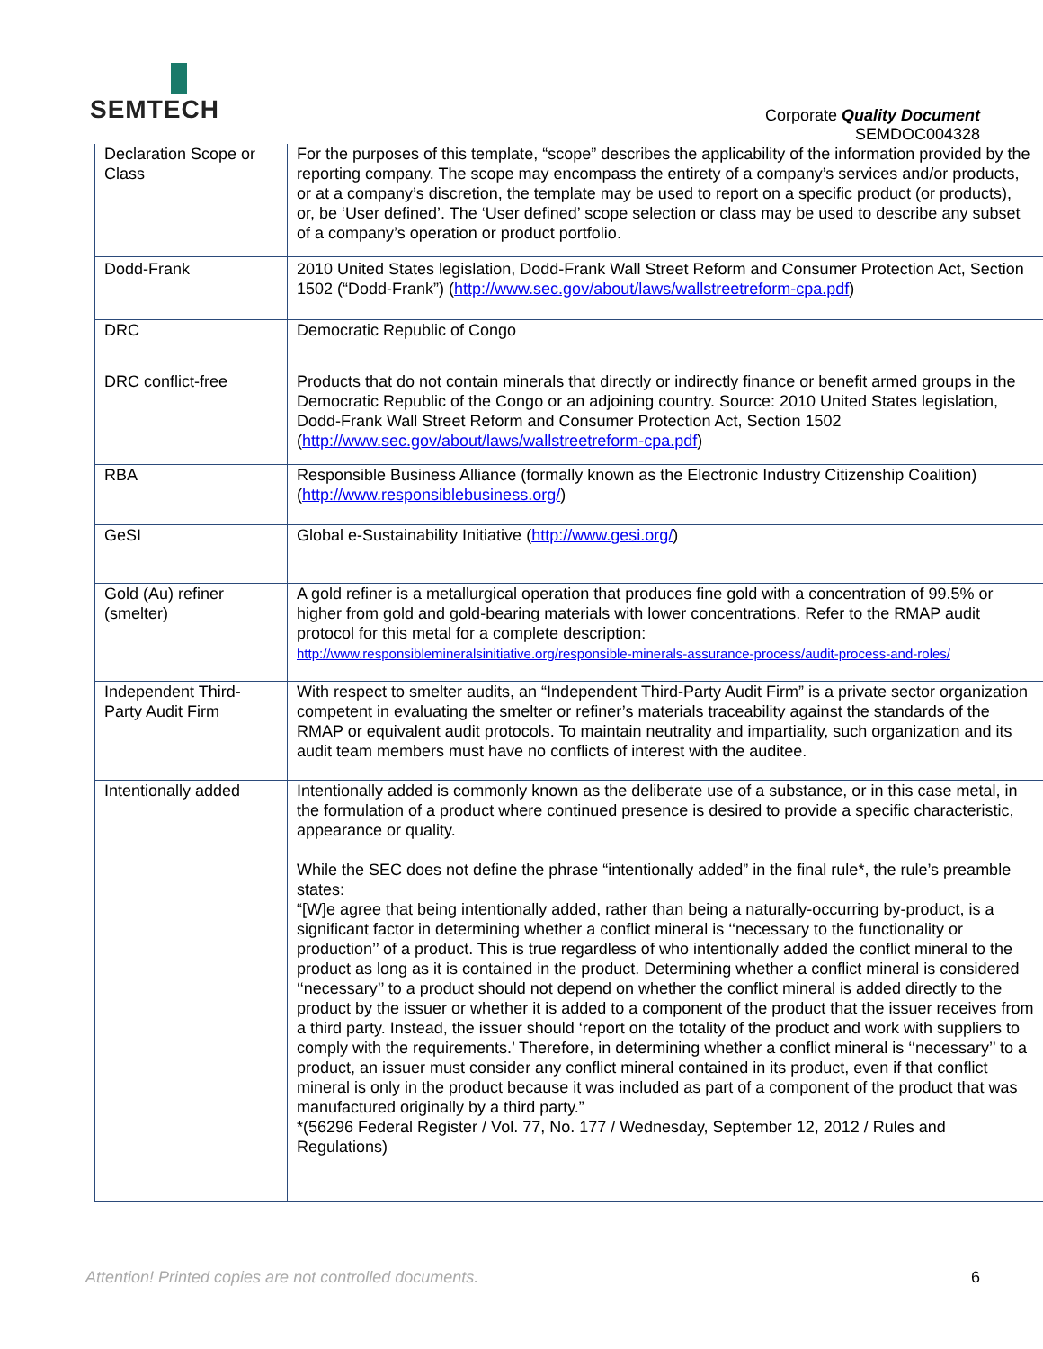SEMTECH
Corporate Quality Document
SEMDOC004328
| Declaration Scope or Class | For the purposes of this template, “scope” describes the applicability of the information provided by the reporting company. The scope may encompass the entirety of a company’s services and/or products, or at a company’s discretion, the template may be used to report on a specific product (or products), or, be ‘User defined’. The ‘User defined’ scope selection or class may be used to describe any subset of a company’s operation or product portfolio. |
| Dodd-Frank | 2010 United States legislation, Dodd-Frank Wall Street Reform and Consumer Protection Act, Section 1502 (“Dodd-Frank”) ( http://www.sec.gov/about/laws/wallstreetreform-cpa.pdf ) |
| DRC | Democratic Republic of Congo |
| DRC conflict-free | Products that do not contain minerals that directly or indirectly finance or benefit armed groups in the Democratic Republic of the Congo or an adjoining country. Source: 2010 United States legislation, Dodd-Frank Wall Street Reform and Consumer Protection Act, Section 1502 ( http://www.sec.gov/about/laws/wallstreetreform-cpa.pdf ) |
| RBA | Responsible Business Alliance (formally known as the Electronic Industry Citizenship Coalition) ( http://www.responsiblebusiness.org/ ) |
| GeSI | Global e-Sustainability Initiative ( http://www.gesi.org/ ) |
| Gold (Au) refiner (smelter) | A gold refiner is a metallurgical operation that produces fine gold with a concentration of 99.5% or higher from gold and gold-bearing materials with lower concentrations. Refer to the RMAP audit protocol for this metal for a complete description: http://www.responsiblemineralsinitiative.org/responsible-minerals-assurance-process/audit-process-and-roles/ |
| Independent Third-Party Audit Firm | With respect to smelter audits, an “Independent Third-Party Audit Firm” is a private sector organization competent in evaluating the smelter or refiner’s materials traceability against the standards of the RMAP or equivalent audit protocols. To maintain neutrality and impartiality, such organization and its audit team members must have no conflicts of interest with the auditee. |
| Intentionally added | Intentionally added is commonly known as the deliberate use of a substance, or in this case metal, in the formulation of a product where continued presence is desired to provide a specific characteristic, appearance or quality. While the SEC does not define the phrase “intentionally added” in the final rule*, the rule’s preamble states: “[W]e agree that being intentionally added, rather than being a naturally-occurring by-product, is a significant factor in determining whether a conflict mineral is ‘‘necessary to the functionality or production’’ of a product. This is true regardless of who intentionally added the conflict mineral to the product as long as it is contained in the product. Determining whether a conflict mineral is considered ‘‘necessary’’ to a product should not depend on whether the conflict mineral is added directly to the product by the issuer or whether it is added to a component of the product that the issuer receives from a third party. Instead, the issuer should ‘report on the totality of the product and work with suppliers to comply with the requirements.’ Therefore, in determining whether a conflict mineral is ‘‘necessary’’ to a product, an issuer must consider any conflict mineral contained in its product, even if that conflict mineral is only in the product because it was included as part of a component of the product that was manufactured originally by a third party.” *(56296 Federal Register / Vol. 77, No. 177 / Wednesday, September 12, 2012 / Rules and Regulations) |
Attention! Printed copies are not controlled documents.
6